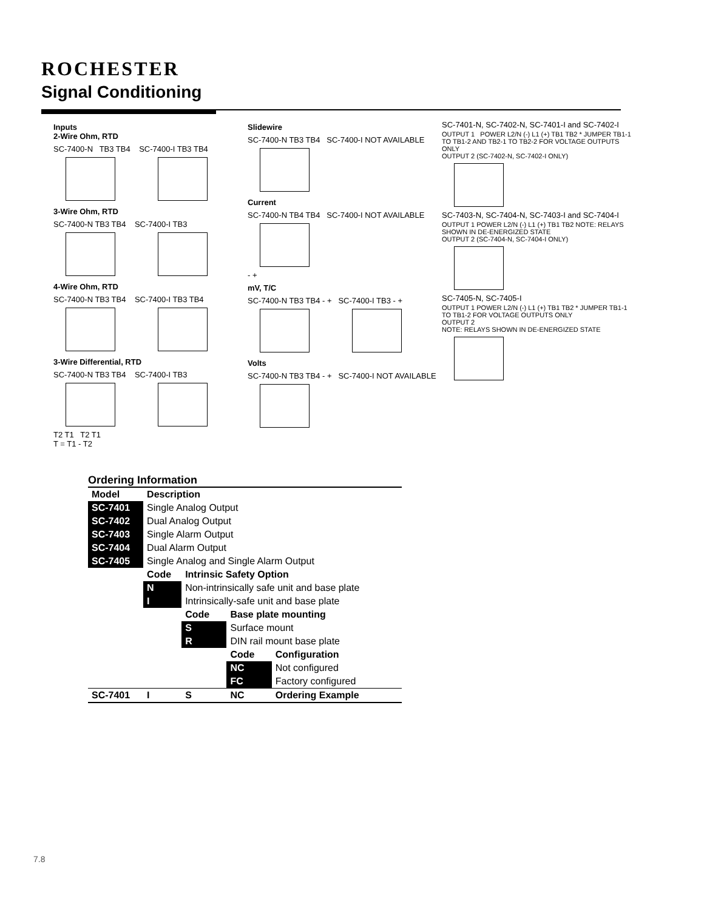ROCHESTER
Signal Conditioning
Inputs
2-Wire Ohm, RTD
SC-7400-N TB3 TB4 SC-7400-I TB3 TB4
3-Wire Ohm, RTD
SC-7400-N TB3 TB4 SC-7400-I TB3
4-Wire Ohm, RTD
SC-7400-N TB3 TB4 SC-7400-I TB3 TB4
3-Wire Differential, RTD
SC-7400-N TB3 TB4 SC-7400-I TB3
T2 T1 T2 T1
T = T1 - T2
Slidewire
SC-7400-N TB3 TB4 SC-7400-I NOT AVAILABLE
Current
SC-7400-N TB4 TB4 SC-7400-I NOT AVAILABLE
- +
mV, T/C
SC-7400-N TB3 TB4 - + SC-7400-I TB3 - +
Volts
SC-7400-N TB3 TB4 - + SC-7400-I NOT AVAILABLE
SC-7401-N, SC-7402-N, SC-7401-I and SC-7402-I
OUTPUT 1 POWER L2/N (-) L1 (+) TB1 TB2 * JUMPER TB1-1 TO TB1-2 AND TB2-1 TO TB2-2 FOR VOLTAGE OUTPUTS ONLY
OUTPUT 2 (SC-7402-N, SC-7402-I ONLY)
SC-7403-N, SC-7404-N, SC-7403-I and SC-7404-I
OUTPUT 1 POWER L2/N (-) L1 (+) TB1 TB2 NOTE: RELAYS SHOWN IN DE-ENERGIZED STATE
OUTPUT 2 (SC-7404-N, SC-7404-I ONLY)
SC-7405-N, SC-7405-I
OUTPUT 1 POWER L2/N (-) L1 (+) TB1 TB2 * JUMPER TB1-1 TO TB1-2 FOR VOLTAGE OUTPUTS ONLY
OUTPUT 2
NOTE: RELAYS SHOWN IN DE-ENERGIZED STATE
Ordering Information
| Model | Description | | | |
| --- | --- | --- | --- | --- |
| SC-7401 | Single Analog Output | | | |
| SC-7402 | Dual Analog Output | | | |
| SC-7403 | Single Alarm Output | | | |
| SC-7404 | Dual Alarm Output | | | |
| SC-7405 | Single Analog and Single Alarm Output | | | |
| | Code | Intrinsic Safety Option | | |
| | N | Non-intrinsically safe unit and base plate | | |
| | I | Intrinsically-safe unit and base plate | | |
| | | Code | Base plate mounting | |
| | | S | Surface mount | |
| | | R | DIN rail mount base plate | |
| | | | Code | Configuration |
| | | | NC | Not configured |
| | | | FC | Factory configured |
| SC-7401 | I | S | NC | Ordering Example |
7.8